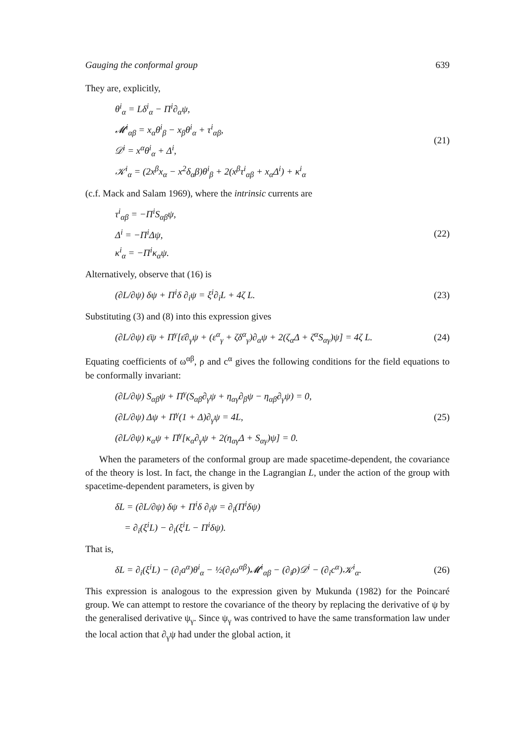Gauging the conformal group 639
They are, explicitly,
θ<sup>i</sup><sub>α</sub> = Lδ<sup>i</sup><sub>α</sub> − Π<sup>i</sup>∂<sub>α</sub>ψ,
𝓜<sup>i</sup><sub>αβ</sub> = x<sub>α</sub>θ<sup>i</sup><sub>β</sub> − x<sub>β</sub>θ<sup>i</sup><sub>α</sub> + τ<sup>i</sup><sub>αβ</sub>,
𝒟<sup>i</sup> = x<sup>α</sup>θ<sup>i</sup><sub>α</sub> + Δ<sup>i</sup>,
𝒦<sup>i</sup><sub>α</sub> = (2x<sup>β</sup>x<sub>α</sub> − x<sup>2</sup>δ<sub>α</sub>β)θ<sup>i</sup><sub>β</sub> + 2(x<sup>β</sup>τ<sup>i</sup><sub>αβ</sub> + x<sub>α</sub>Δ<sup>i</sup>) + κ<sup>i</sup><sub>α</sub>
(21)
(c.f. Mack and Salam 1969), where the intrinsic currents are
τ<sup>i</sup><sub>αβ</sub> = −Π<sup>i</sup>S<sub>αβ</sub>ψ,
Δ<sup>i</sup> = −Π<sup>i</sup>Δψ,
κ<sup>i</sup><sub>α</sub> = −Π<sup>i</sup>κ<sub>α</sub>ψ.
(22)
Alternatively, observe that (16) is
(∂L/∂ψ) δψ + Π<sup>i</sup>δ ∂<sub>i</sub>ψ = ξ<sup>i</sup>∂<sub>i</sub>L + 4ζ L.
(23)
Substituting (3) and (8) into this expression gives
(∂L/∂ψ) ε̄ψ + Π<sup>γ</sup>[ε̄∂<sub>γ</sub>ψ + (ε<sup>α</sup><sub>γ</sub> + ζδ<sup>α</sup><sub>γ</sub>)∂<sub>α</sub>ψ + 2(ζ<sub>α</sub>Δ + ζ<sup>α</sup>S<sub>αγ</sub>)ψ] = 4ζ L.
(24)
Equating coefficients of ω<sup>αβ</sup>, ρ and c<sup>α</sup> gives the following conditions for the field equations to be conformally invariant:
(∂L/∂ψ) S<sub>αβ</sub>ψ + Π<sup>γ</sup>(S<sub>αβ</sub>∂<sub>γ</sub>ψ + η<sub>αγ</sub>∂<sub>β</sub>ψ − η<sub>αβ</sub>∂<sub>γ</sub>ψ) = 0,
(∂L/∂ψ) Δψ + Π<sup>γ</sup>(1 + Δ)∂<sub>γ</sub>ψ = 4L,
(∂L/∂ψ) κ<sub>α</sub>ψ + Π<sup>γ</sup>[κ<sub>α</sub>∂<sub>γ</sub>ψ + 2(η<sub>αγ</sub>Δ + S<sub>αγ</sub>)ψ] = 0.
(25)
When the parameters of the conformal group are made spacetime-dependent, the covariance of the theory is lost. In fact, the change in the Lagrangian L, under the action of the group with spacetime-dependent parameters, is given by
δL = (∂L/∂ψ) δψ + Π<sup>i</sup>δ ∂<sub>i</sub>ψ = ∂<sub>i</sub>(Π<sup>i</sup>δψ)
= ∂<sub>i</sub>(ξ<sup>i</sup>L) − ∂<sub>i</sub>(ξ<sup>i</sup>L − Π<sup>i</sup>δψ).
That is,
δL = ∂<sub>i</sub>(ξ<sup>i</sup>L) − (∂<sub>i</sub>a<sup>α</sup>)θ<sup>i</sup><sub>α</sub> − ½(∂<sub>i</sub>ω<sup>αβ</sup>)𝓜<sup>i</sup><sub>αβ</sub> − (∂<sub>i</sub>ρ)𝒟<sup>i</sup> − (∂<sub>i</sub>c<sup>α</sup>)𝒦<sup>i</sup><sub>α</sub>.
(26)
This expression is analogous to the expression given by Mukunda (1982) for the Poincaré group. We can attempt to restore the covariance of the theory by replacing the derivative of ψ by the generalised derivative ψ<sub>γ</sub>. Since ψ<sub>γ</sub> was contrived to have the same transformation law under the local action that ∂<sub>γ</sub>ψ had under the global action, it